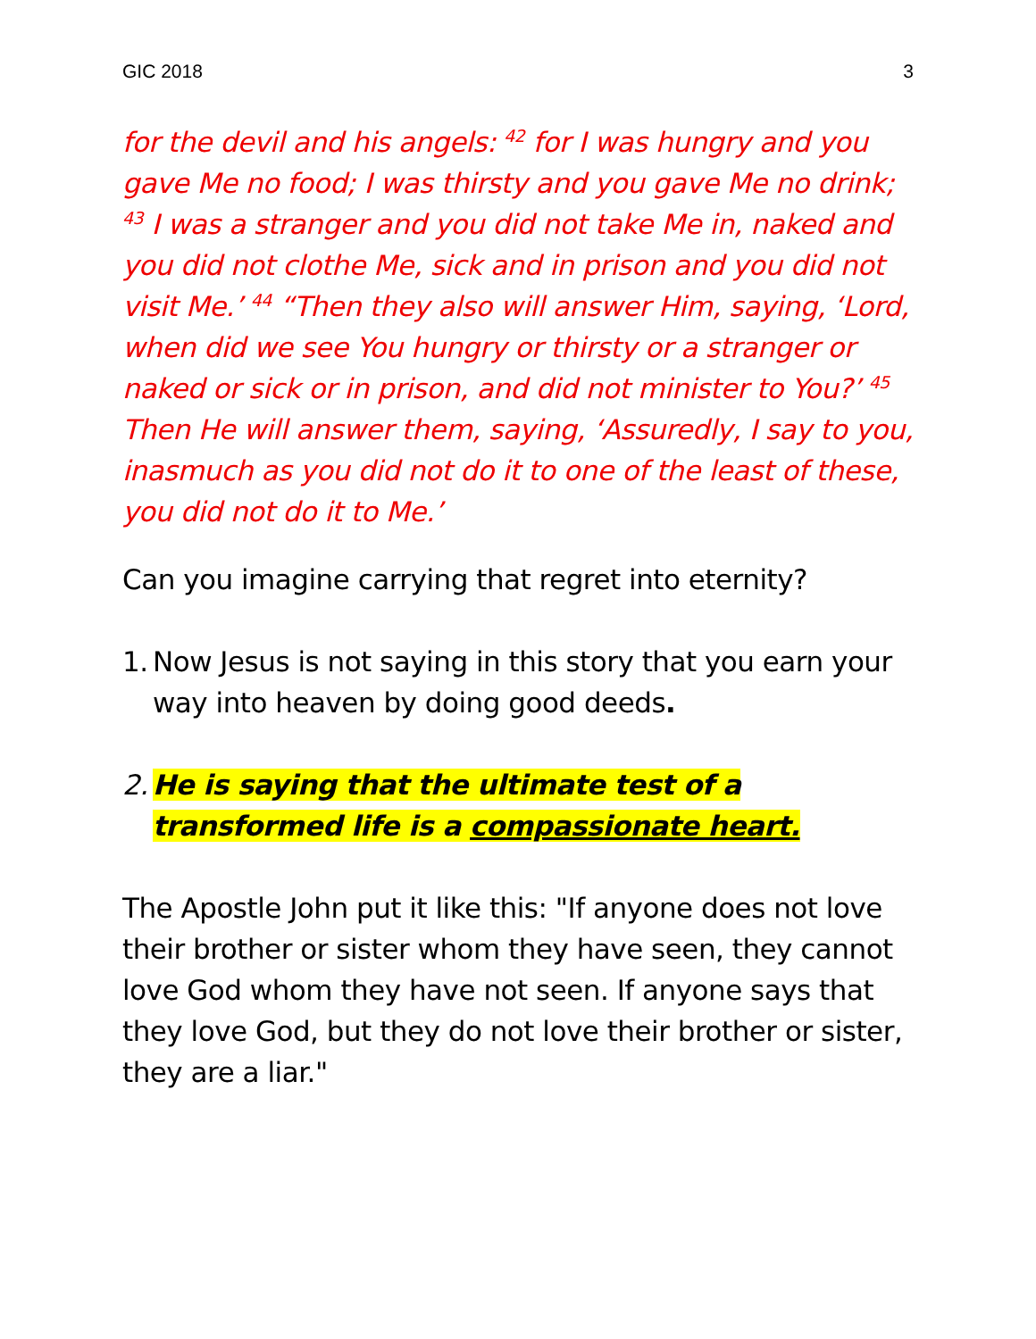GIC 2018 3
for the devil and his angels: <sup>42</sup> for I was hungry and you gave Me no food; I was thirsty and you gave Me no drink; <sup>43</sup> I was a stranger and you did not take Me in, naked and you did not clothe Me, sick and in prison and you did not visit Me.’ <sup>44</sup> “Then they also will answer Him, saying, ‘Lord, when did we see You hungry or thirsty or a stranger or naked or sick or in prison, and did not minister to You?’ <sup>45</sup> Then He will answer them, saying, ‘Assuredly, I say to you, inasmuch as you did not do it to one of the least of these, you did not do it to Me.’
Can you imagine carrying that regret into eternity?
1. Now Jesus is not saying in this story that you earn your way into heaven by doing good deeds.
2. He is saying that the ultimate test of a transformed life is a compassionate heart.
The Apostle John put it like this: "If anyone does not love their brother or sister whom they have seen, they cannot love God whom they have not seen. If anyone says that they love God, but they do not love their brother or sister, they are a liar."